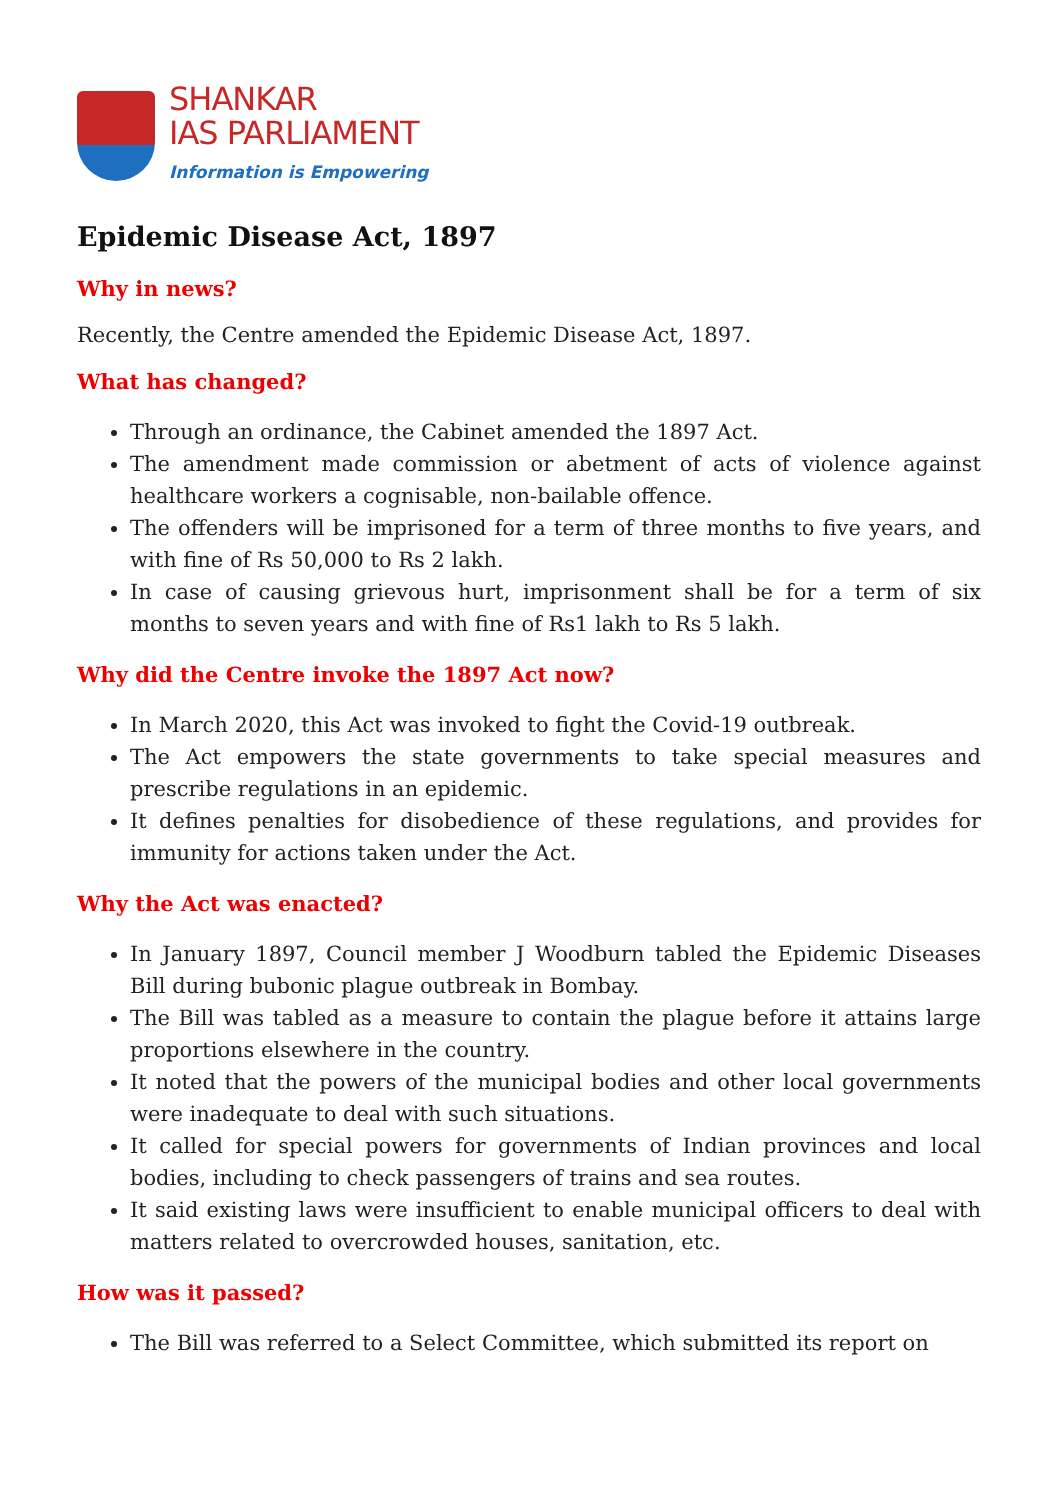SHANKAR
IAS PARLIAMENT
Information is Empowering
Epidemic Disease Act, 1897
Why in news?
Recently, the Centre amended the Epidemic Disease Act, 1897.
What has changed?
Through an ordinance, the Cabinet amended the 1897 Act.
The amendment made commission or abetment of acts of violence against healthcare workers a cognisable, non-bailable offence.
The offenders will be imprisoned for a term of three months to five years, and with fine of Rs 50,000 to Rs 2 lakh.
In case of causing grievous hurt, imprisonment shall be for a term of six months to seven years and with fine of Rs1 lakh to Rs 5 lakh.
Why did the Centre invoke the 1897 Act now?
In March 2020, this Act was invoked to fight the Covid-19 outbreak.
The Act empowers the state governments to take special measures and prescribe regulations in an epidemic.
It defines penalties for disobedience of these regulations, and provides for immunity for actions taken under the Act.
Why the Act was enacted?
In January 1897, Council member J Woodburn tabled the Epidemic Diseases Bill during bubonic plague outbreak in Bombay.
The Bill was tabled as a measure to contain the plague before it attains large proportions elsewhere in the country.
It noted that the powers of the municipal bodies and other local governments were inadequate to deal with such situations.
It called for special powers for governments of Indian provinces and local bodies, including to check passengers of trains and sea routes.
It said existing laws were insufficient to enable municipal officers to deal with matters related to overcrowded houses, sanitation, etc.
How was it passed?
The Bill was referred to a Select Committee, which submitted its report on